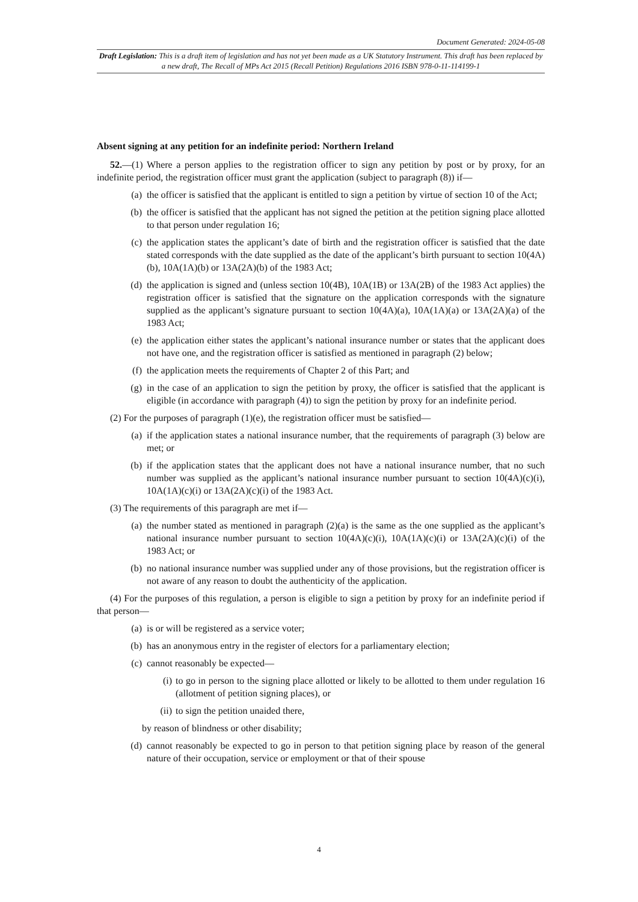Document Generated: 2024-05-08
Draft Legislation: This is a draft item of legislation and has not yet been made as a UK Statutory Instrument. This draft has been replaced by a new draft, The Recall of MPs Act 2015 (Recall Petition) Regulations 2016 ISBN 978-0-11-114199-1
Absent signing at any petition for an indefinite period: Northern Ireland
52.—(1) Where a person applies to the registration officer to sign any petition by post or by proxy, for an indefinite period, the registration officer must grant the application (subject to paragraph (8)) if—
(a) the officer is satisfied that the applicant is entitled to sign a petition by virtue of section 10 of the Act;
(b) the officer is satisfied that the applicant has not signed the petition at the petition signing place allotted to that person under regulation 16;
(c) the application states the applicant’s date of birth and the registration officer is satisfied that the date stated corresponds with the date supplied as the date of the applicant’s birth pursuant to section 10(4A)(b), 10A(1A)(b) or 13A(2A)(b) of the 1983 Act;
(d) the application is signed and (unless section 10(4B), 10A(1B) or 13A(2B) of the 1983 Act applies) the registration officer is satisfied that the signature on the application corresponds with the signature supplied as the applicant’s signature pursuant to section 10(4A)(a), 10A(1A)(a) or 13A(2A)(a) of the 1983 Act;
(e) the application either states the applicant’s national insurance number or states that the applicant does not have one, and the registration officer is satisfied as mentioned in paragraph (2) below;
(f) the application meets the requirements of Chapter 2 of this Part; and
(g) in the case of an application to sign the petition by proxy, the officer is satisfied that the applicant is eligible (in accordance with paragraph (4)) to sign the petition by proxy for an indefinite period.
(2) For the purposes of paragraph (1)(e), the registration officer must be satisfied—
(a) if the application states a national insurance number, that the requirements of paragraph (3) below are met; or
(b) if the application states that the applicant does not have a national insurance number, that no such number was supplied as the applicant’s national insurance number pursuant to section 10(4A)(c)(i), 10A(1A)(c)(i) or 13A(2A)(c)(i) of the 1983 Act.
(3) The requirements of this paragraph are met if—
(a) the number stated as mentioned in paragraph (2)(a) is the same as the one supplied as the applicant’s national insurance number pursuant to section 10(4A)(c)(i), 10A(1A)(c)(i) or 13A(2A)(c)(i) of the 1983 Act; or
(b) no national insurance number was supplied under any of those provisions, but the registration officer is not aware of any reason to doubt the authenticity of the application.
(4) For the purposes of this regulation, a person is eligible to sign a petition by proxy for an indefinite period if that person—
(a) is or will be registered as a service voter;
(b) has an anonymous entry in the register of electors for a parliamentary election;
(c) cannot reasonably be expected—
(i) to go in person to the signing place allotted or likely to be allotted to them under regulation 16 (allotment of petition signing places), or
(ii) to sign the petition unaided there,
by reason of blindness or other disability;
(d) cannot reasonably be expected to go in person to that petition signing place by reason of the general nature of their occupation, service or employment or that of their spouse
4